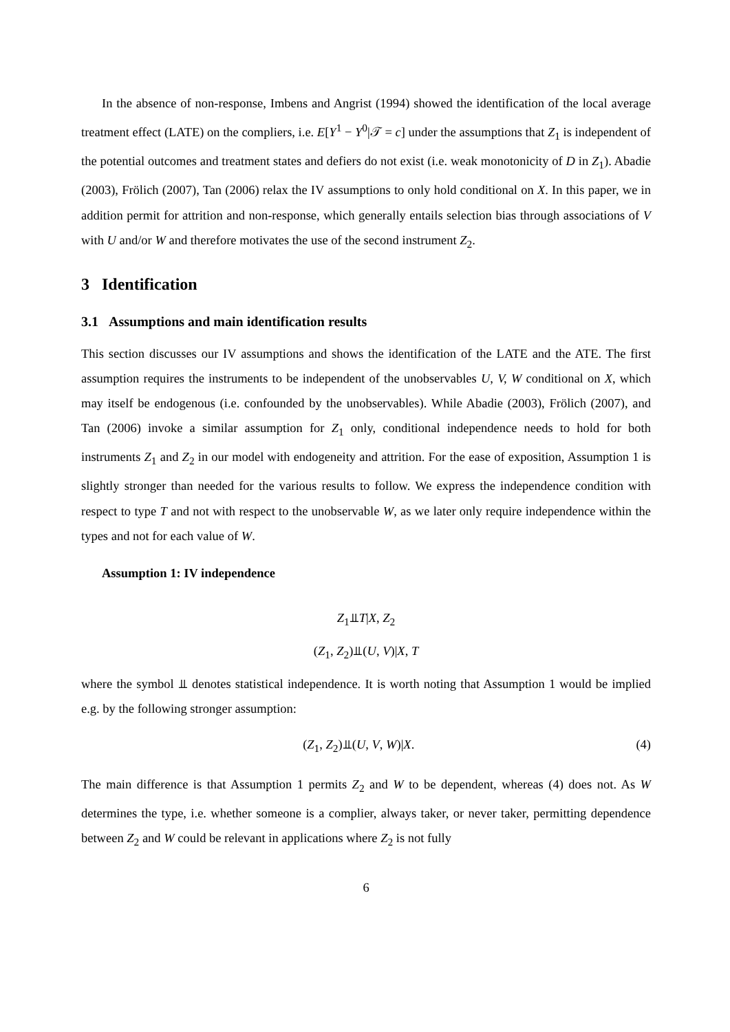In the absence of non-response, Imbens and Angrist (1994) showed the identification of the local average treatment effect (LATE) on the compliers, i.e. E[Y<sup>1</sup> − Y<sup>0</sup>|𝒯 = c] under the assumptions that Z<sub>1</sub> is independent of the potential outcomes and treatment states and defiers do not exist (i.e. weak monotonicity of D in Z<sub>1</sub>). Abadie (2003), Frölich (2007), Tan (2006) relax the IV assumptions to only hold conditional on X. In this paper, we in addition permit for attrition and non-response, which generally entails selection bias through associations of V with U and/or W and therefore motivates the use of the second instrument Z<sub>2</sub>.
3 Identification
3.1 Assumptions and main identification results
This section discusses our IV assumptions and shows the identification of the LATE and the ATE. The first assumption requires the instruments to be independent of the unobservables U, V, W conditional on X, which may itself be endogenous (i.e. confounded by the unobservables). While Abadie (2003), Frölich (2007), and Tan (2006) invoke a similar assumption for Z<sub>1</sub> only, conditional independence needs to hold for both instruments Z<sub>1</sub> and Z<sub>2</sub> in our model with endogeneity and attrition. For the ease of exposition, Assumption 1 is slightly stronger than needed for the various results to follow. We express the independence condition with respect to type T and not with respect to the unobservable W, as we later only require independence within the types and not for each value of W.
Assumption 1: IV independence
Z<sub>1</sub>⫫T|X, Z<sub>2</sub>
(Z<sub>1</sub>, Z<sub>2</sub>)⫫(U, V)|X, T
where the symbol ⫫ denotes statistical independence. It is worth noting that Assumption 1 would be implied e.g. by the following stronger assumption:
(Z<sub>1</sub>, Z<sub>2</sub>)⫫(U, V, W)|X. (4)
The main difference is that Assumption 1 permits Z<sub>2</sub> and W to be dependent, whereas (4) does not. As W determines the type, i.e. whether someone is a complier, always taker, or never taker, permitting dependence between Z<sub>2</sub> and W could be relevant in applications where Z<sub>2</sub> is not fully
6